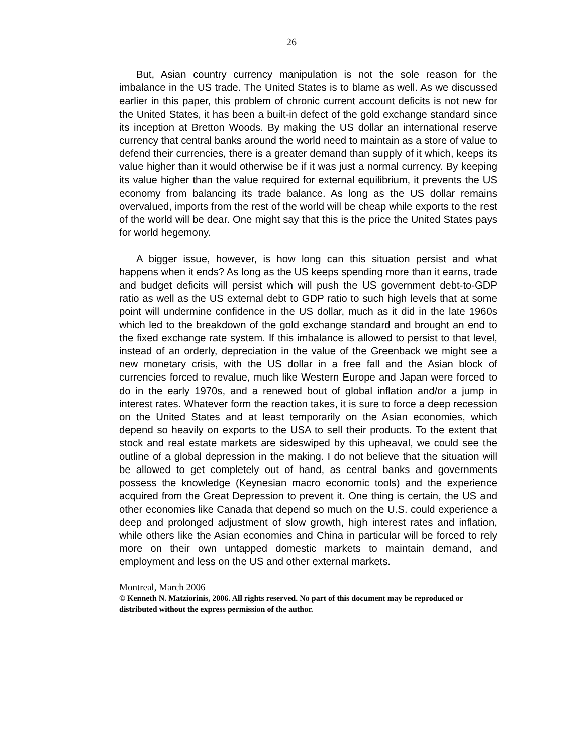26
But, Asian country currency manipulation is not the sole reason for the imbalance in the US trade. The United States is to blame as well. As we discussed earlier in this paper, this problem of chronic current account deficits is not new for the United States, it has been a built-in defect of the gold exchange standard since its inception at Bretton Woods. By making the US dollar an international reserve currency that central banks around the world need to maintain as a store of value to defend their currencies, there is a greater demand than supply of it which, keeps its value higher than it would otherwise be if it was just a normal currency. By keeping its value higher than the value required for external equilibrium, it prevents the US economy from balancing its trade balance. As long as the US dollar remains overvalued, imports from the rest of the world will be cheap while exports to the rest of the world will be dear. One might say that this is the price the United States pays for world hegemony.
A bigger issue, however, is how long can this situation persist and what happens when it ends? As long as the US keeps spending more than it earns, trade and budget deficits will persist which will push the US government debt-to-GDP ratio as well as the US external debt to GDP ratio to such high levels that at some point will undermine confidence in the US dollar, much as it did in the late 1960s which led to the breakdown of the gold exchange standard and brought an end to the fixed exchange rate system. If this imbalance is allowed to persist to that level, instead of an orderly, depreciation in the value of the Greenback we might see a new monetary crisis, with the US dollar in a free fall and the Asian block of currencies forced to revalue, much like Western Europe and Japan were forced to do in the early 1970s, and a renewed bout of global inflation and/or a jump in interest rates. Whatever form the reaction takes, it is sure to force a deep recession on the United States and at least temporarily on the Asian economies, which depend so heavily on exports to the USA to sell their products. To the extent that stock and real estate markets are sideswiped by this upheaval, we could see the outline of a global depression in the making. I do not believe that the situation will be allowed to get completely out of hand, as central banks and governments possess the knowledge (Keynesian macro economic tools) and the experience acquired from the Great Depression to prevent it. One thing is certain, the US and other economies like Canada that depend so much on the U.S. could experience a deep and prolonged adjustment of slow growth, high interest rates and inflation, while others like the Asian economies and China in particular will be forced to rely more on their own untapped domestic markets to maintain demand, and employment and less on the US and other external markets.
Montreal, March 2006
© Kenneth N. Matziorinis, 2006. All rights reserved. No part of this document may be reproduced or distributed without the express permission of the author.